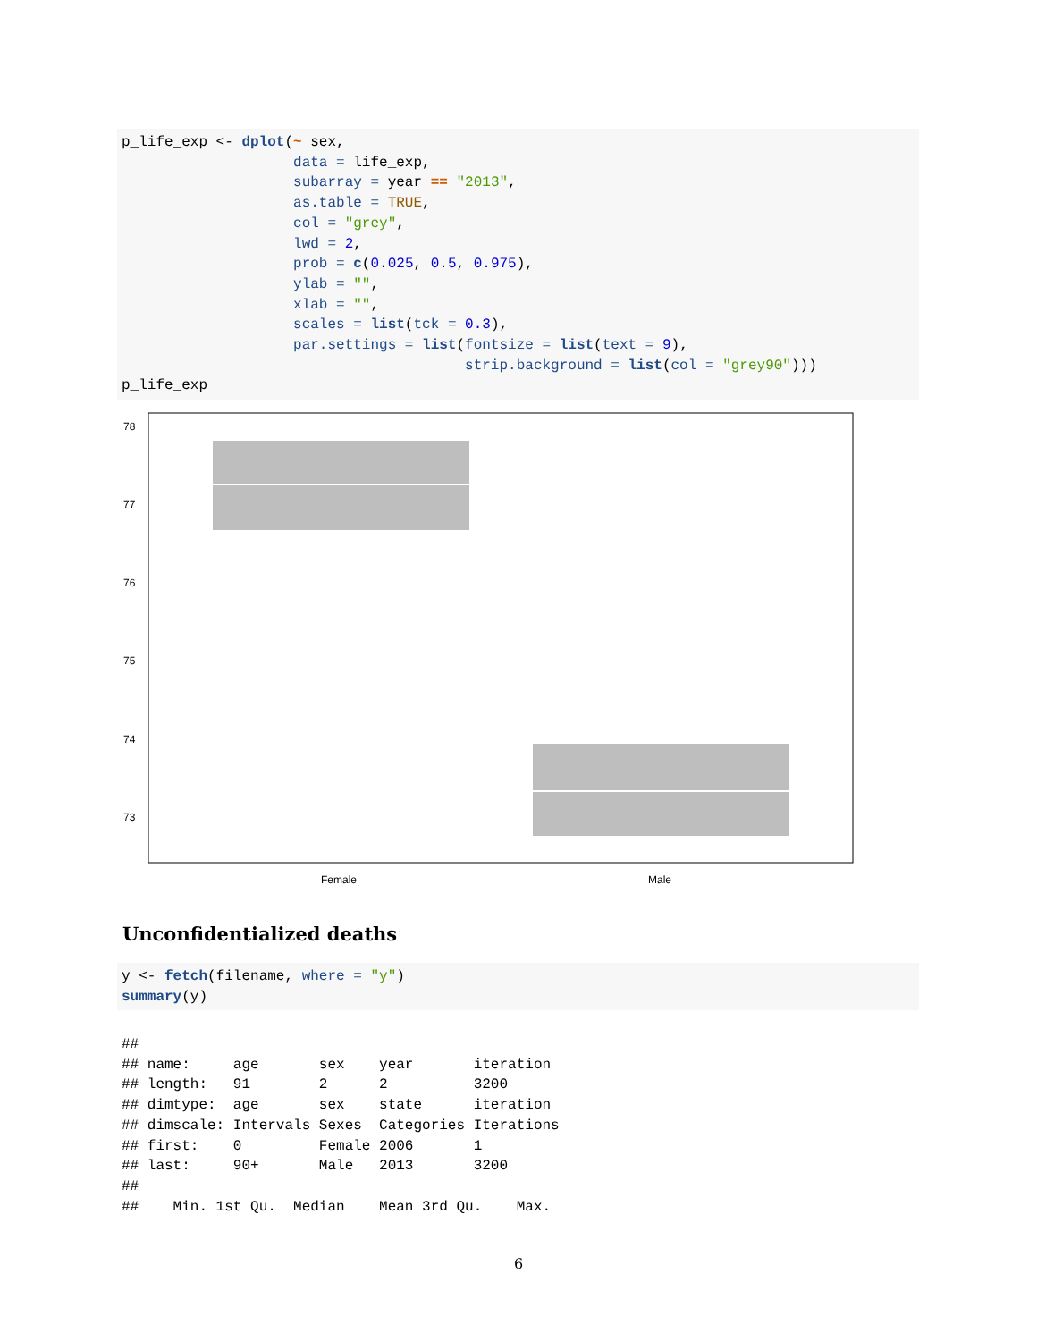p_life_exp <- dplot(~ sex,
                    data = life_exp,
                    subarray = year == "2013",
                    as.table = TRUE,
                    col = "grey",
                    lwd = 2,
                    prob = c(0.025, 0.5, 0.975),
                    ylab = "",
                    xlab = "",
                    scales = list(tck = 0.3),
                    par.settings = list(fontsize = list(text = 9),
                                        strip.background = list(col = "grey90")))
p_life_exp
78
77
76
75
74
73
Female
Male
Unconfidentialized deaths
y <- fetch(filename, where = "y")
summary(y)
##
## name:     age       sex    year       iteration
## length:   91        2      2          3200
## dimtype:  age       sex    state      iteration
## dimscale: Intervals Sexes  Categories Iterations
## first:    0         Female 2006       1
## last:     90+       Male   2013       3200
##
##    Min. 1st Qu.  Median    Mean 3rd Qu.    Max.
6